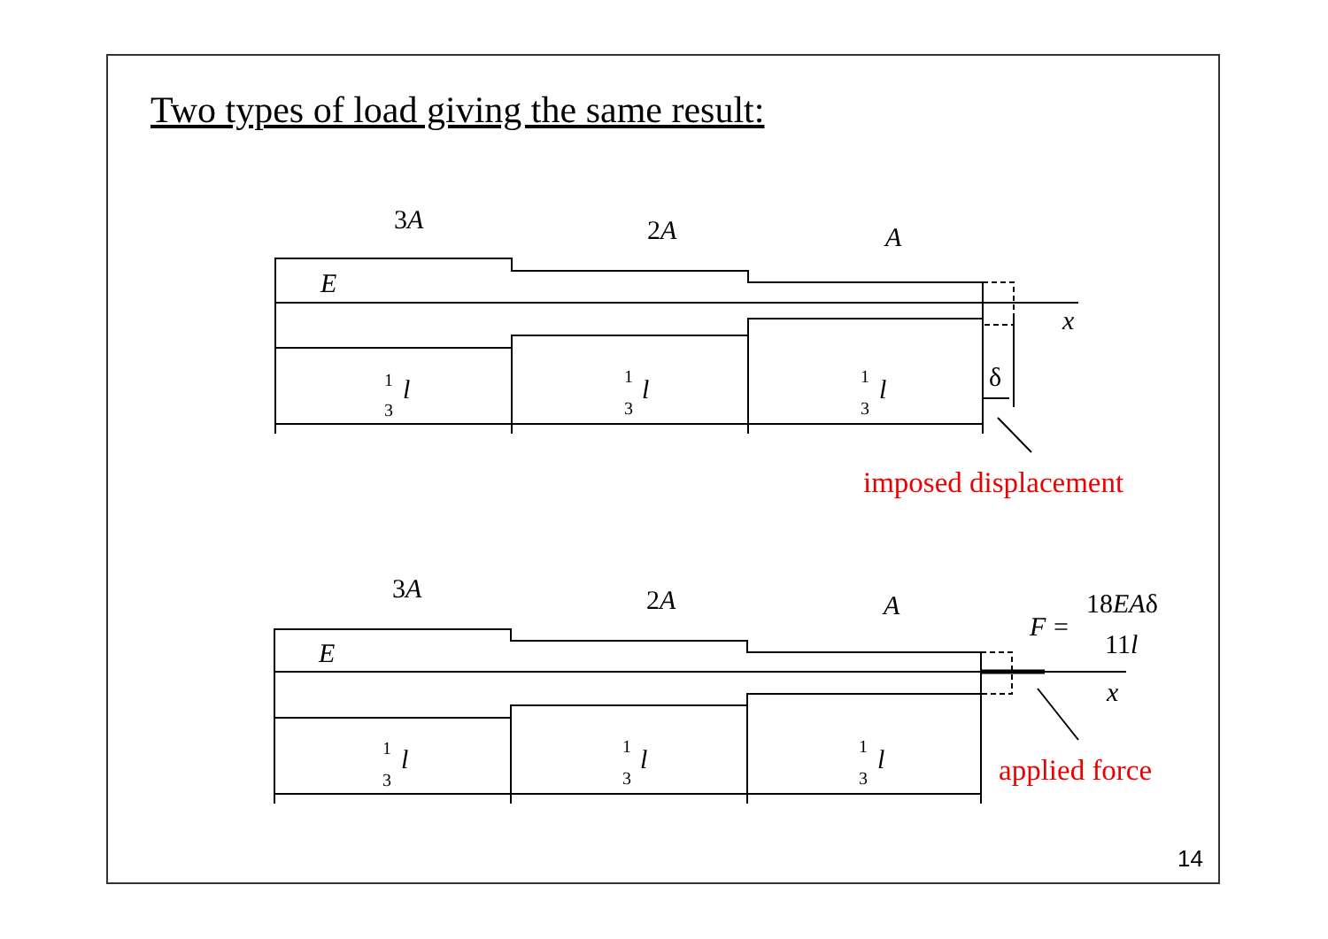Two types of load giving the same result:
1
3
1
3
1
3
1
3
1
3
1
3
3A
2A
A
E
x
δ
l
l
l
3A
2A
A
E
x
F
=
18EAδ
11l
l
l
l
imposed displacement
applied force
14